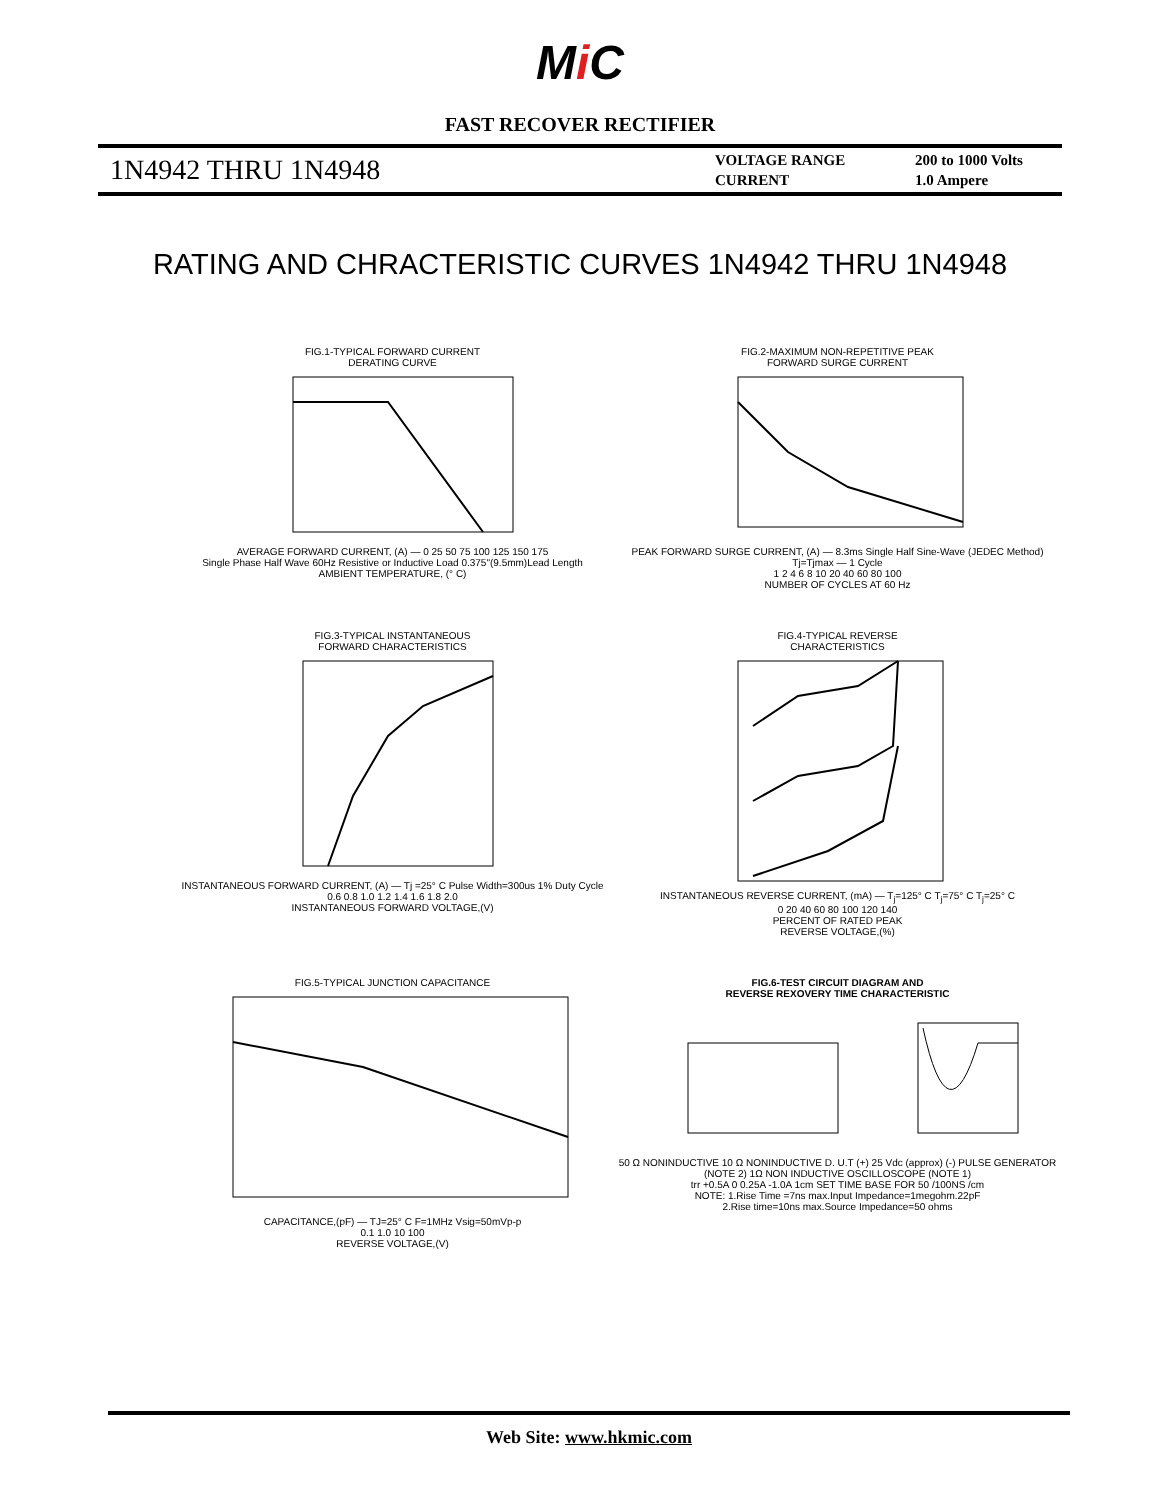Mi C
FAST RECOVER RECTIFIER
1N4942 THRU 1N4948
VOLTAGE RANGE
CURRENT
200 to 1000 Volts
1.0 Ampere
RATING AND CHRACTERISTIC CURVES 1N4942 THRU 1N4948
FIG.1-TYPICAL FORWARD CURRENT
DERATING CURVE AVERAGE FORWARD CURRENT, (A) — 0 25 50 75 100 125 150 175
Single Phase Half Wave 60Hz Resistive or Inductive Load 0.375"(9.5mm)Lead Length
AMBIENT TEMPERATURE, (° C)
FIG.2-MAXIMUM NON-REPETITIVE PEAK
FORWARD SURGE CURRENT PEAK FORWARD SURGE CURRENT, (A) — 8.3ms Single Half Sine-Wave (JEDEC Method) Tj=Tjmax — 1 Cycle
1 2 4 6 8 10 20 40 60 80 100
NUMBER OF CYCLES AT 60 Hz
FIG.3-TYPICAL INSTANTANEOUS
FORWARD CHARACTERISTICS INSTANTANEOUS FORWARD CURRENT, (A) — Tj =25° C Pulse Width=300us 1% Duty Cycle
0.6 0.8 1.0 1.2 1.4 1.6 1.8 2.0
INSTANTANEOUS FORWARD VOLTAGE,(V)
FIG.4-TYPICAL REVERSE
CHARACTERISTICS INSTANTANEOUS REVERSE CURRENT, (mA) — T<sub>j</sub>=125° C T<sub>j</sub>=75° C T<sub>j</sub>=25° C
0 20 40 60 80 100 120 140
PERCENT OF RATED PEAK
REVERSE VOLTAGE,(%)
FIG.5-TYPICAL JUNCTION CAPACITANCE CAPACITANCE,(pF) — TJ=25° C F=1MHz Vsig=50mVp-p
0.1 1.0 10 100
REVERSE VOLTAGE,(V)
FIG.6-TEST CIRCUIT DIAGRAM AND
REVERSE REXOVERY TIME CHARACTERISTIC 50 Ω NONINDUCTIVE 10 Ω NONINDUCTIVE D. U.T (+) 25 Vdc (approx) (-) PULSE GENERATOR (NOTE 2) 1Ω NON INDUCTIVE OSCILLOSCOPE (NOTE 1)
trr +0.5A 0 0.25A -1.0A 1cm SET TIME BASE FOR 50 /100NS /cm
NOTE: 1.Rise Time =7ns max.Input Impedance=1megohm.22pF
2.Rise time=10ns max.Source Impedance=50 ohms
Web Site: www.hkmic.com